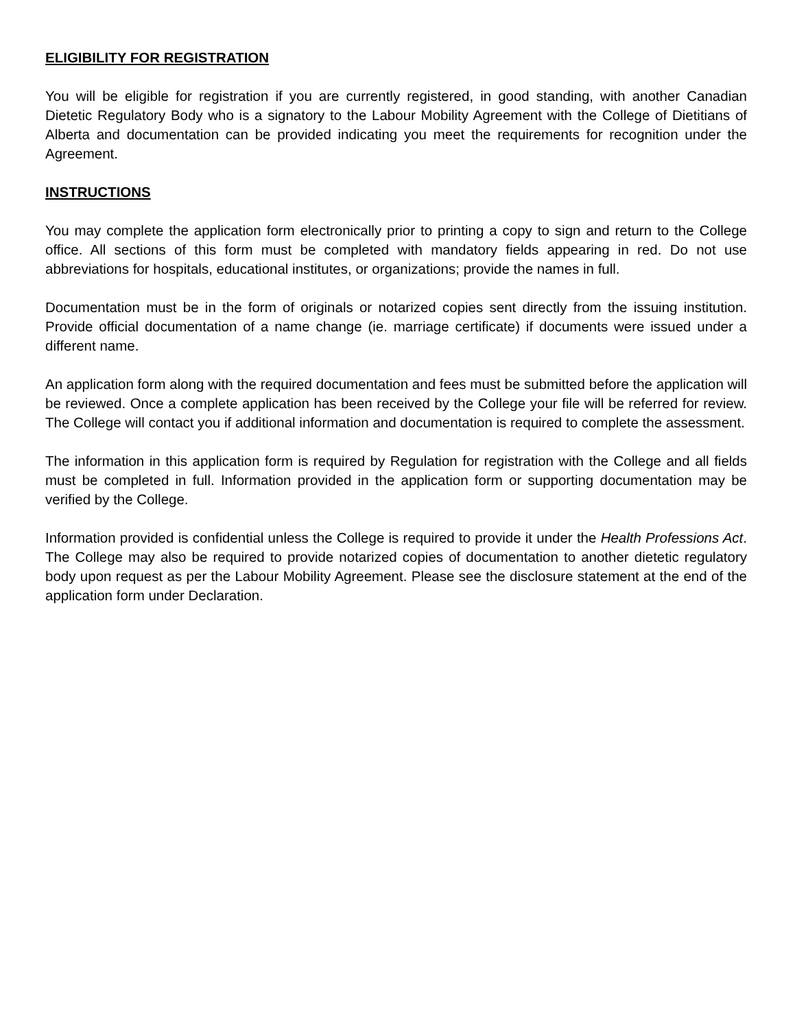ELIGIBILITY FOR REGISTRATION
You will be eligible for registration if you are currently registered, in good standing, with another Canadian Dietetic Regulatory Body who is a signatory to the Labour Mobility Agreement with the College of Dietitians of Alberta and documentation can be provided indicating you meet the requirements for recognition under the Agreement.
INSTRUCTIONS
You may complete the application form electronically prior to printing a copy to sign and return to the College office. All sections of this form must be completed with mandatory fields appearing in red. Do not use abbreviations for hospitals, educational institutes, or organizations; provide the names in full.
Documentation must be in the form of originals or notarized copies sent directly from the issuing institution. Provide official documentation of a name change (ie. marriage certificate) if documents were issued under a different name.
An application form along with the required documentation and fees must be submitted before the application will be reviewed. Once a complete application has been received by the College your file will be referred for review. The College will contact you if additional information and documentation is required to complete the assessment.
The information in this application form is required by Regulation for registration with the College and all fields must be completed in full. Information provided in the application form or supporting documentation may be verified by the College.
Information provided is confidential unless the College is required to provide it under the Health Professions Act. The College may also be required to provide notarized copies of documentation to another dietetic regulatory body upon request as per the Labour Mobility Agreement. Please see the disclosure statement at the end of the application form under Declaration.